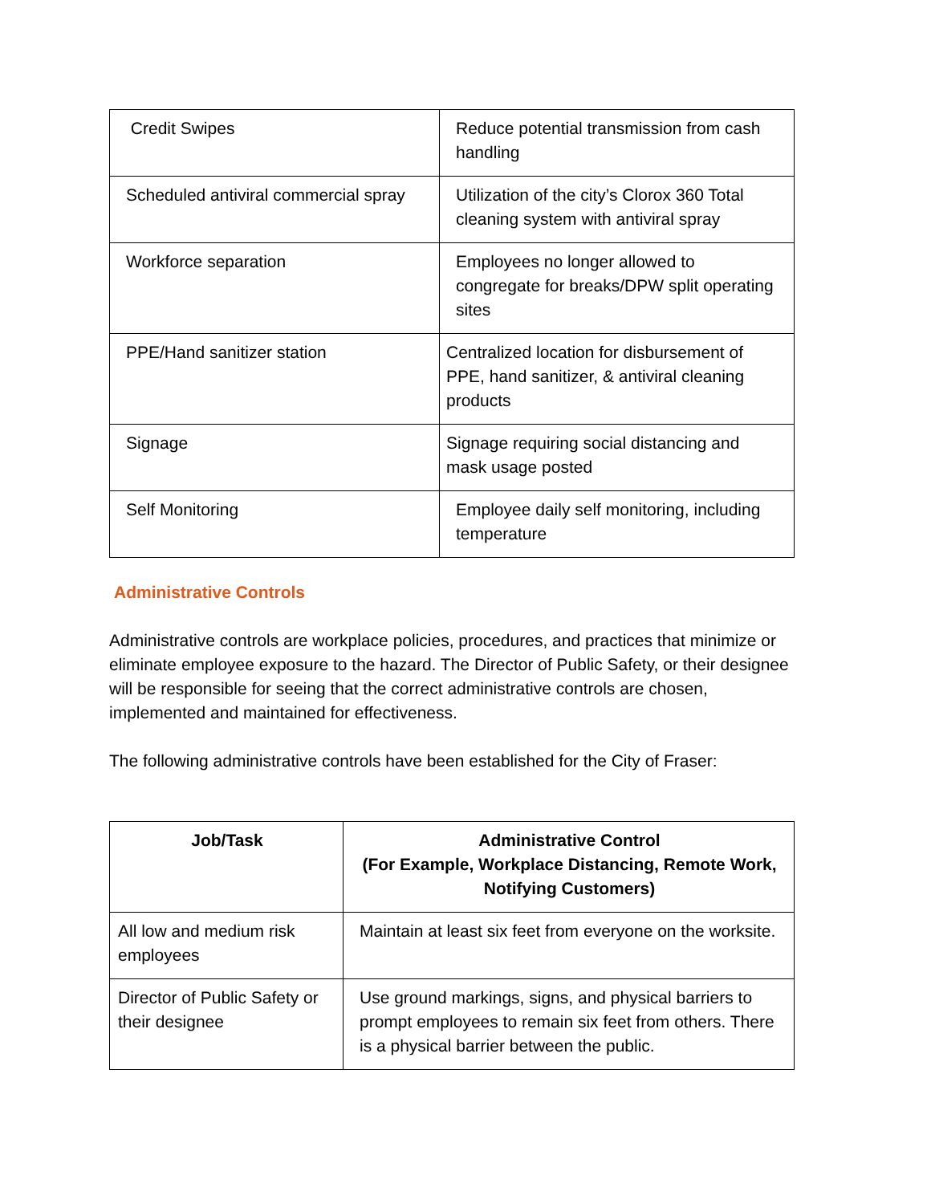| Credit Swipes | Reduce potential transmission from cash handling |
| Scheduled antiviral commercial spray | Utilization of the city’s Clorox 360 Total cleaning system with antiviral spray |
| Workforce separation | Employees no longer allowed to congregate for breaks/DPW split operating sites |
| PPE/Hand sanitizer station | Centralized location for disbursement of PPE, hand sanitizer, & antiviral cleaning products |
| Signage | Signage requiring social distancing and mask usage posted |
| Self Monitoring | Employee daily self monitoring, including temperature |
Administrative Controls
Administrative controls are workplace policies, procedures, and practices that minimize or eliminate employee exposure to the hazard. The Director of Public Safety, or their designee will be responsible for seeing that the correct administrative controls are chosen, implemented and maintained for effectiveness.
The following administrative controls have been established for the City of Fraser:
| Job/Task | Administrative Control (For Example, Workplace Distancing, Remote Work, Notifying Customers) |
| --- | --- |
| All low and medium risk employees | Maintain at least six feet from everyone on the worksite. |
| Director of Public Safety or their designee | Use ground markings, signs, and physical barriers to prompt employees to remain six feet from others. There is a physical barrier between the public. |